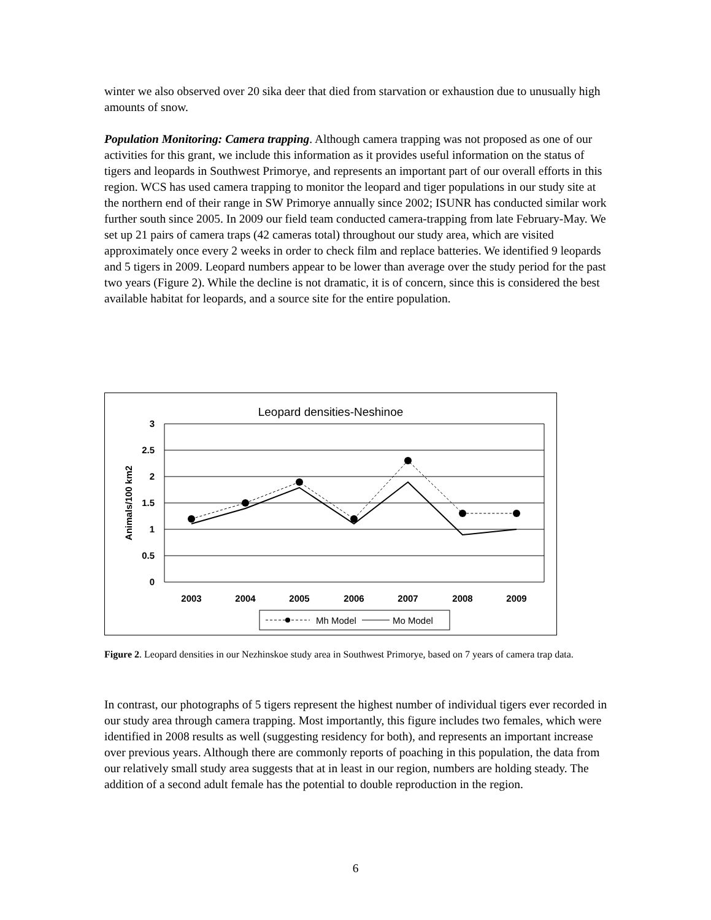winter we also observed over 20 sika deer that died from starvation or exhaustion due to unusually high amounts of snow.
Population Monitoring: Camera trapping. Although camera trapping was not proposed as one of our activities for this grant, we include this information as it provides useful information on the status of tigers and leopards in Southwest Primorye, and represents an important part of our overall efforts in this region. WCS has used camera trapping to monitor the leopard and tiger populations in our study site at the northern end of their range in SW Primorye annually since 2002; ISUNR has conducted similar work further south since 2005. In 2009 our field team conducted camera-trapping from late February-May. We set up 21 pairs of camera traps (42 cameras total) throughout our study area, which are visited approximately once every 2 weeks in order to check film and replace batteries. We identified 9 leopards and 5 tigers in 2009. Leopard numbers appear to be lower than average over the study period for the past two years (Figure 2). While the decline is not dramatic, it is of concern, since this is considered the best available habitat for leopards, and a source site for the entire population.
Leopard densities-Neshinoe
3
2.5
2
1.5
1
0.5
0
Animals/100 km2
2003
2004
2005
2006
2007
2008
2009
Mh Model
Mo Model
Figure 2. Leopard densities in our Nezhinskoe study area in Southwest Primorye, based on 7 years of camera trap data.
In contrast, our photographs of 5 tigers represent the highest number of individual tigers ever recorded in our study area through camera trapping. Most importantly, this figure includes two females, which were identified in 2008 results as well (suggesting residency for both), and represents an important increase over previous years. Although there are commonly reports of poaching in this population, the data from our relatively small study area suggests that at in least in our region, numbers are holding steady. The addition of a second adult female has the potential to double reproduction in the region.
6